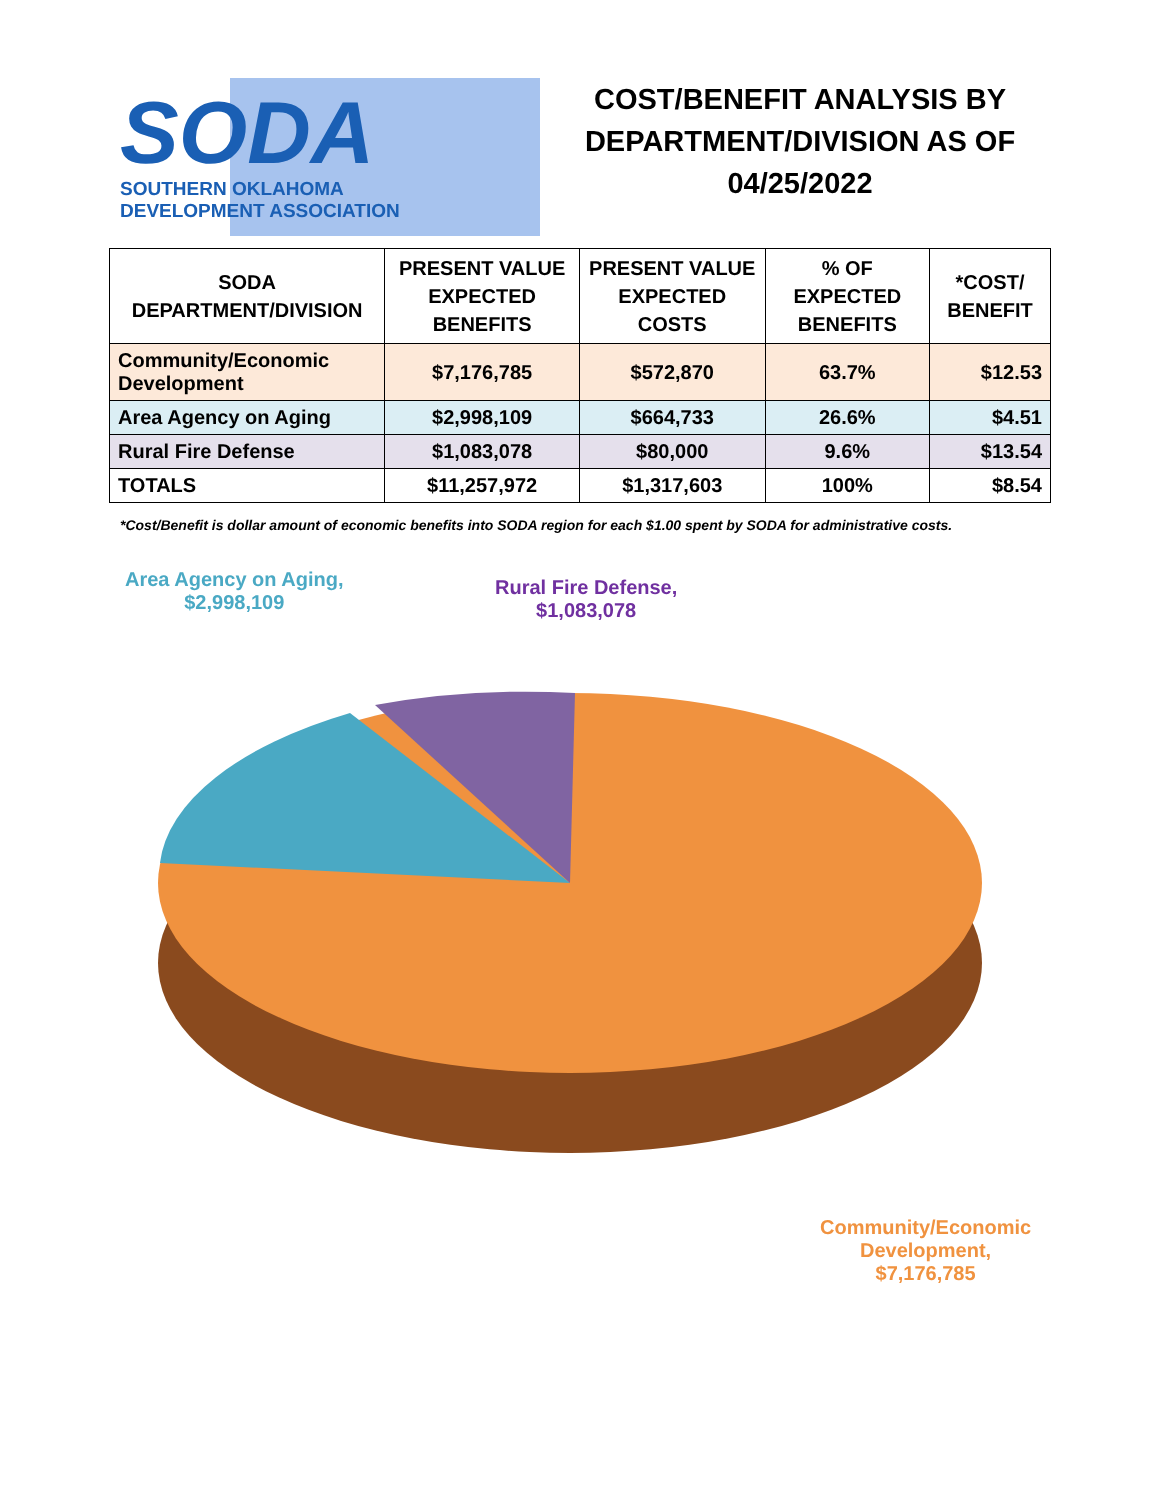SODA
SOUTHERN OKLAHOMA
DEVELOPMENT ASSOCIATION
COST/BENEFIT ANALYSIS BY DEPARTMENT/DIVISION AS OF 04/25/2022
| SODA DEPARTMENT/DIVISION | PRESENT VALUE EXPECTED BENEFITS | PRESENT VALUE EXPECTED COSTS | % OF EXPECTED BENEFITS | *COST/ BENEFIT |
| --- | --- | --- | --- | --- |
| Community/Economic Development | $7,176,785 | $572,870 | 63.7% | $12.53 |
| Area Agency on Aging | $2,998,109 | $664,733 | 26.6% | $4.51 |
| Rural Fire Defense | $1,083,078 | $80,000 | 9.6% | $13.54 |
| TOTALS | $11,257,972 | $1,317,603 | 100% | $8.54 |
*Cost/Benefit is dollar amount of economic benefits into SODA region for each $1.00 spent by SODA for administrative costs.
Area Agency on Aging,
$2,998,109
Rural Fire Defense,
$1,083,078
Community/Economic
Development,
$7,176,785